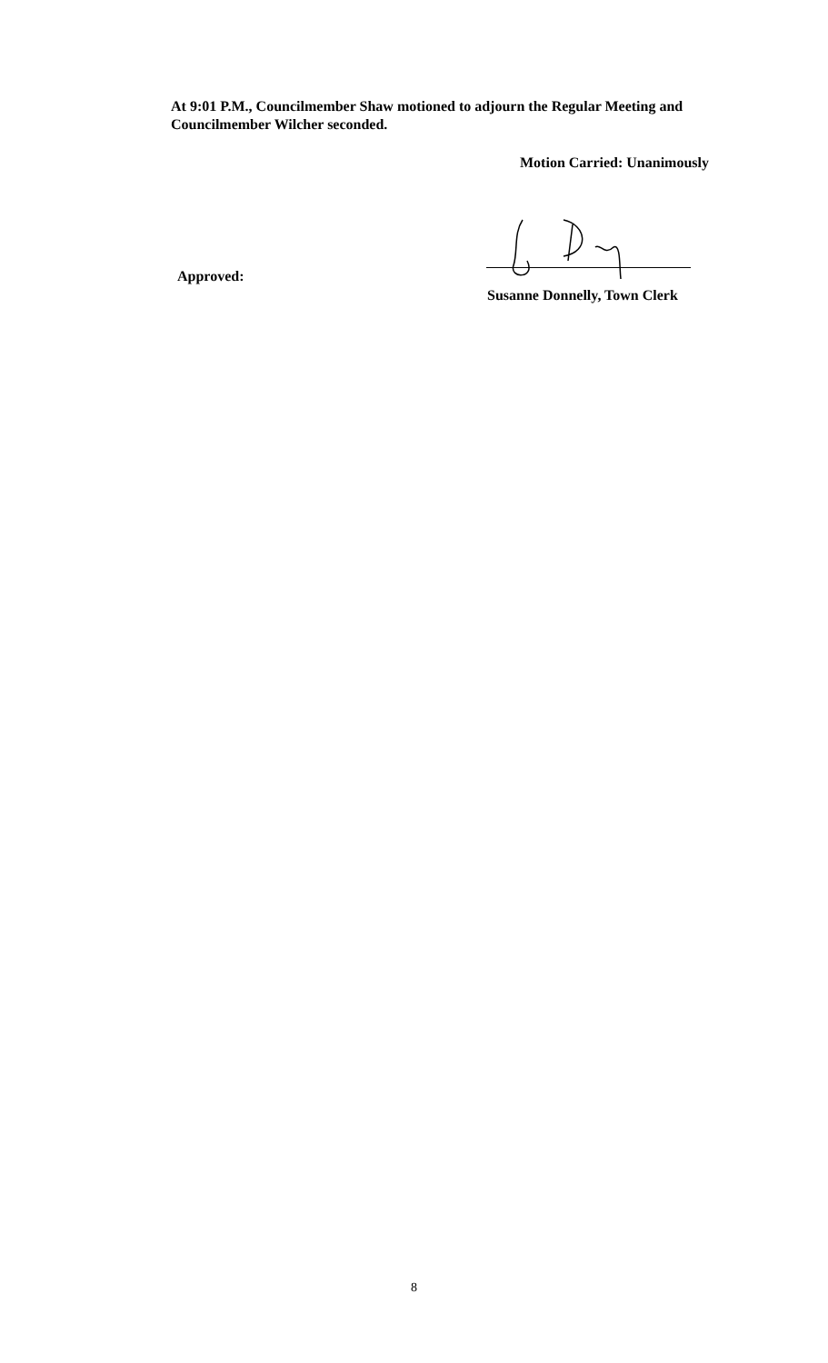At 9:01 P.M., Councilmember Shaw motioned to adjourn the Regular Meeting and Councilmember Wilcher seconded.
Motion Carried: Unanimously
Approved:
Susanne Donnelly, Town Clerk
8